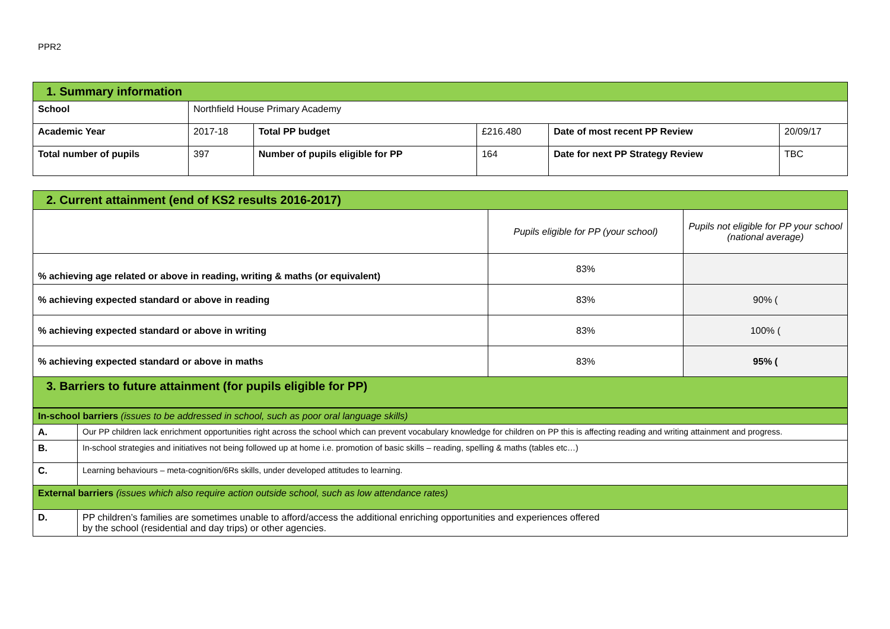PPR2
| 1. Summary information | | | | | |
| --- | --- | --- | --- | --- | --- |
| School | Northfield House Primary Academy | | | | |
| Academic Year | 2017-18 | Total PP budget | £216.480 | Date of most recent PP Review | 20/09/17 |
| Total number of pupils | 397 | Number of pupils eligible for PP | 164 | Date for next PP Strategy Review | TBC |
| 2. Current attainment (end of KS2 results 2016-2017) | | |
| --- | --- | --- |
| | Pupils eligible for PP (your school) | Pupils not eligible for PP your school (national average) |
| % achieving age related or above in reading, writing & maths (or equivalent) | 83% | |
| % achieving expected standard or above in reading | 83% | 90% ( |
| % achieving expected standard or above in writing | 83% | 100% ( |
| % achieving expected standard or above in maths | 83% | 95% ( |
| 3. Barriers to future attainment (for pupils eligible for PP) | | |
| In-school barriers (issues to be addressed in school, such as poor oral language skills) | |
| A. | Our PP children lack enrichment opportunities right across the school which can prevent vocabulary knowledge for children on PP this is affecting reading and writing attainment and progress. |
| B. | In-school strategies and initiatives not being followed up at home i.e. promotion of basic skills – reading, spelling & maths (tables etc…) |
| C. | Learning behaviours – meta-cognition/6Rs skills, under developed attitudes to learning. |
| External barriers (issues which also require action outside school, such as low attendance rates) | |
| D. | PP children’s families are sometimes unable to afford/access the additional enriching opportunities and experiences offered by the school (residential and day trips) or other agencies. |